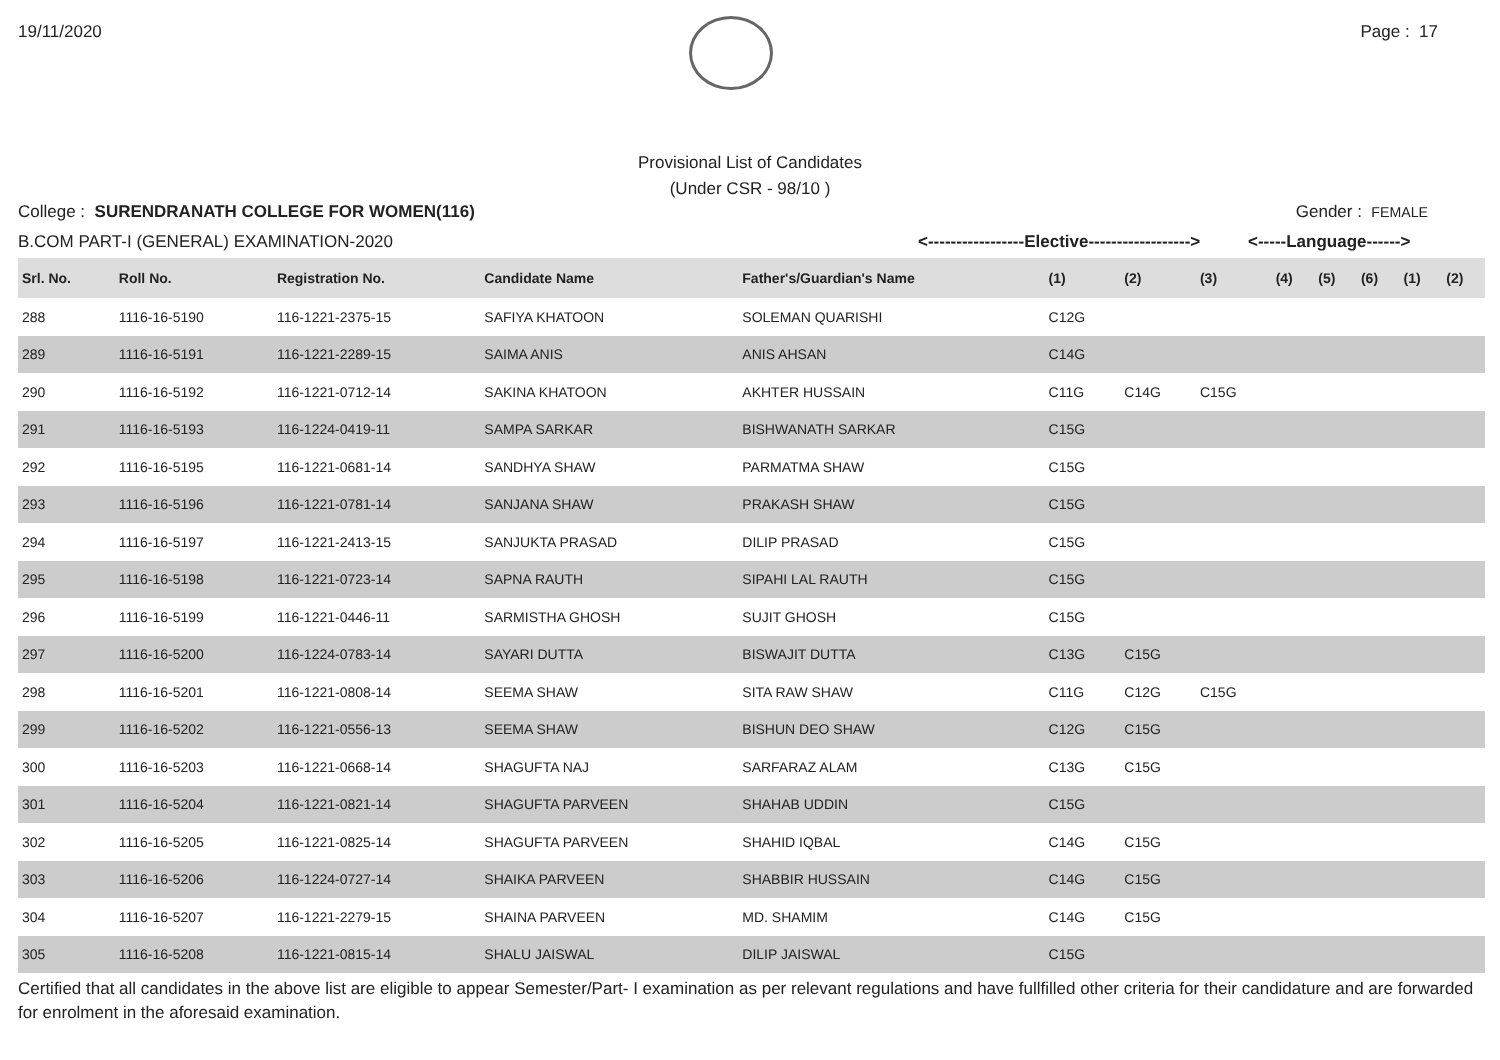19/11/2020 Page : 17
Provisional List of Candidates
(Under CSR - 98/10 )
College : SURENDRANATH COLLEGE FOR WOMEN(116)
Gender : FEMALE
B.COM PART-I (GENERAL) EXAMINATION-2020 <-----------------Elective------------------>
<-----Language------>
| Srl. No. | Roll No. | Registration No. | Candidate Name | Father's/Guardian's Name | (1) | (2) | (3) | (4) | (5) | (6) | (1) | (2) |
| --- | --- | --- | --- | --- | --- | --- | --- | --- | --- | --- | --- | --- |
| 288 | 1116-16-5190 | 116-1221-2375-15 | SAFIYA KHATOON | SOLEMAN QUARISHI | C12G | | | | | | | |
| 289 | 1116-16-5191 | 116-1221-2289-15 | SAIMA ANIS | ANIS AHSAN | C14G | | | | | | | |
| 290 | 1116-16-5192 | 116-1221-0712-14 | SAKINA KHATOON | AKHTER HUSSAIN | C11G | C14G | C15G | | | | | |
| 291 | 1116-16-5193 | 116-1224-0419-11 | SAMPA SARKAR | BISHWANATH SARKAR | C15G | | | | | | | |
| 292 | 1116-16-5195 | 116-1221-0681-14 | SANDHYA SHAW | PARMATMA SHAW | C15G | | | | | | | |
| 293 | 1116-16-5196 | 116-1221-0781-14 | SANJANA SHAW | PRAKASH SHAW | C15G | | | | | | | |
| 294 | 1116-16-5197 | 116-1221-2413-15 | SANJUKTA PRASAD | DILIP PRASAD | C15G | | | | | | | |
| 295 | 1116-16-5198 | 116-1221-0723-14 | SAPNA RAUTH | SIPAHI LAL RAUTH | C15G | | | | | | | |
| 296 | 1116-16-5199 | 116-1221-0446-11 | SARMISTHA GHOSH | SUJIT GHOSH | C15G | | | | | | | |
| 297 | 1116-16-5200 | 116-1224-0783-14 | SAYARI DUTTA | BISWAJIT DUTTA | C13G | C15G | | | | | | |
| 298 | 1116-16-5201 | 116-1221-0808-14 | SEEMA SHAW | SITA RAW SHAW | C11G | C12G | C15G | | | | | |
| 299 | 1116-16-5202 | 116-1221-0556-13 | SEEMA SHAW | BISHUN DEO SHAW | C12G | C15G | | | | | | |
| 300 | 1116-16-5203 | 116-1221-0668-14 | SHAGUFTA NAJ | SARFARAZ ALAM | C13G | C15G | | | | | | |
| 301 | 1116-16-5204 | 116-1221-0821-14 | SHAGUFTA PARVEEN | SHAHAB UDDIN | C15G | | | | | | | |
| 302 | 1116-16-5205 | 116-1221-0825-14 | SHAGUFTA PARVEEN | SHAHID IQBAL | C14G | C15G | | | | | | |
| 303 | 1116-16-5206 | 116-1224-0727-14 | SHAIKA PARVEEN | SHABBIR HUSSAIN | C14G | C15G | | | | | | |
| 304 | 1116-16-5207 | 116-1221-2279-15 | SHAINA PARVEEN | MD. SHAMIM | C14G | C15G | | | | | | |
| 305 | 1116-16-5208 | 116-1221-0815-14 | SHALU JAISWAL | DILIP JAISWAL | C15G | | | | | | | |
Certified that all candidates in the above list are eligible to appear Semester/Part- I examination as per relevant regulations and have fullfilled other criteria for their candidature and are forwarded for enrolment in the aforesaid examination.